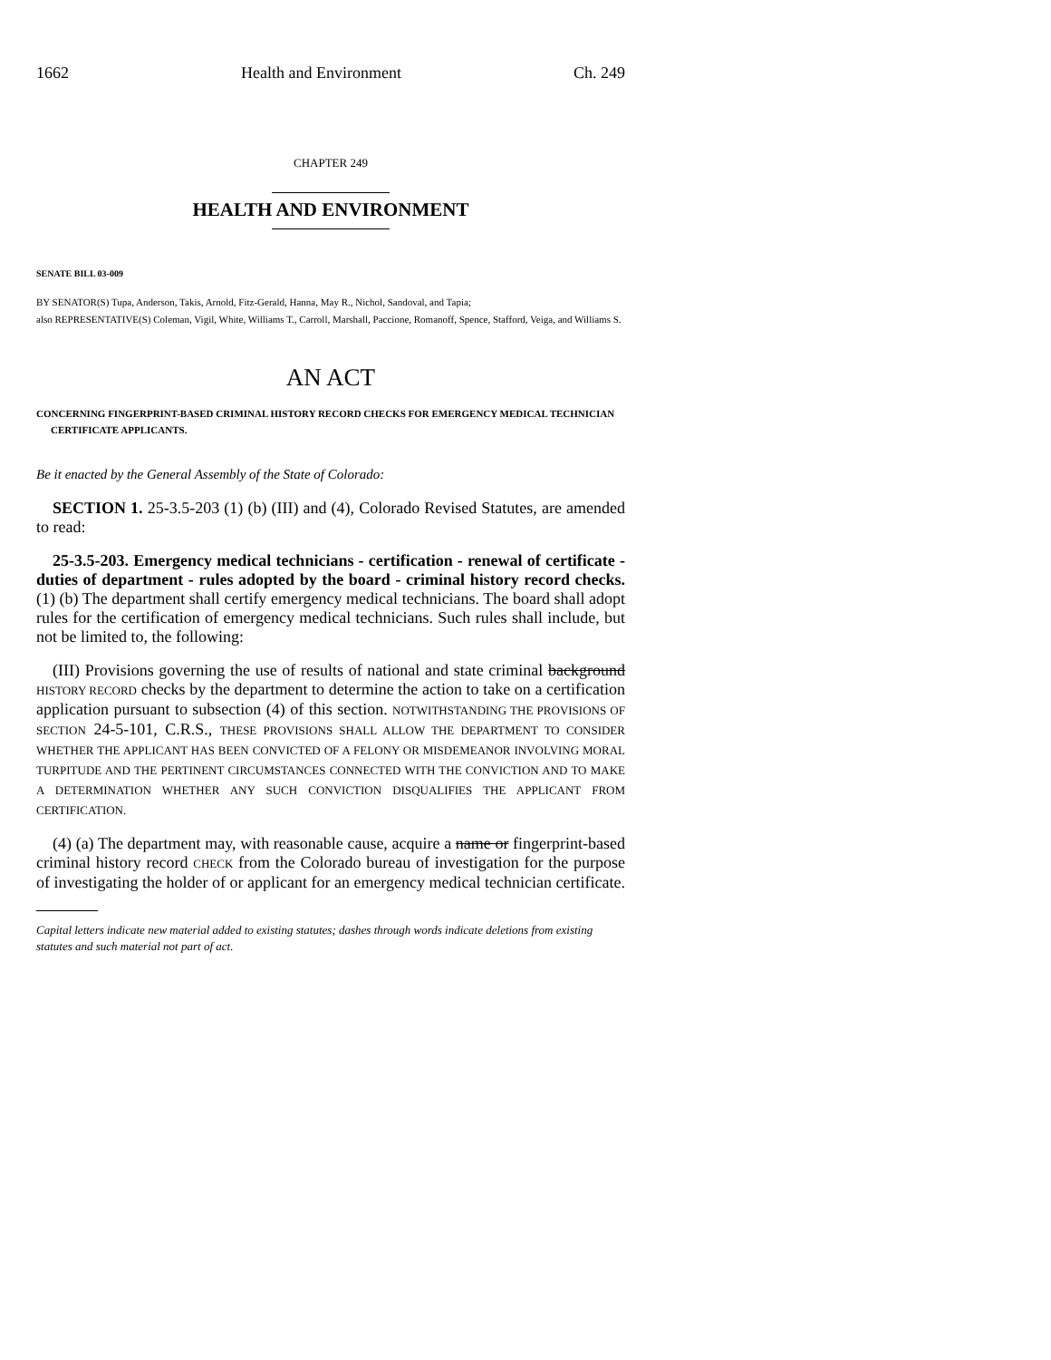1662 Health and Environment Ch. 249
CHAPTER 249
HEALTH AND ENVIRONMENT
SENATE BILL 03-009
BY SENATOR(S) Tupa, Anderson, Takis, Arnold, Fitz-Gerald, Hanna, May R., Nichol, Sandoval, and Tapia;
also REPRESENTATIVE(S) Coleman, Vigil, White, Williams T., Carroll, Marshall, Paccione, Romanoff, Spence, Stafford, Veiga, and Williams S.
AN ACT
CONCERNING FINGERPRINT-BASED CRIMINAL HISTORY RECORD CHECKS FOR EMERGENCY MEDICAL TECHNICIAN CERTIFICATE APPLICANTS.
Be it enacted by the General Assembly of the State of Colorado:
SECTION 1. 25-3.5-203 (1) (b) (III) and (4), Colorado Revised Statutes, are amended to read:
25-3.5-203. Emergency medical technicians - certification - renewal of certificate - duties of department - rules adopted by the board - criminal history record checks. (1) (b) The department shall certify emergency medical technicians. The board shall adopt rules for the certification of emergency medical technicians. Such rules shall include, but not be limited to, the following:
(III) Provisions governing the use of results of national and state criminal background HISTORY RECORD checks by the department to determine the action to take on a certification application pursuant to subsection (4) of this section. NOTWITHSTANDING THE PROVISIONS OF SECTION 24-5-101, C.R.S., THESE PROVISIONS SHALL ALLOW THE DEPARTMENT TO CONSIDER WHETHER THE APPLICANT HAS BEEN CONVICTED OF A FELONY OR MISDEMEANOR INVOLVING MORAL TURPITUDE AND THE PERTINENT CIRCUMSTANCES CONNECTED WITH THE CONVICTION AND TO MAKE A DETERMINATION WHETHER ANY SUCH CONVICTION DISQUALIFIES THE APPLICANT FROM CERTIFICATION.
(4) (a) The department may, with reasonable cause, acquire a name or fingerprint-based criminal history record CHECK from the Colorado bureau of investigation for the purpose of investigating the holder of or applicant for an emergency medical technician certificate.
Capital letters indicate new material added to existing statutes; dashes through words indicate deletions from existing statutes and such material not part of act.